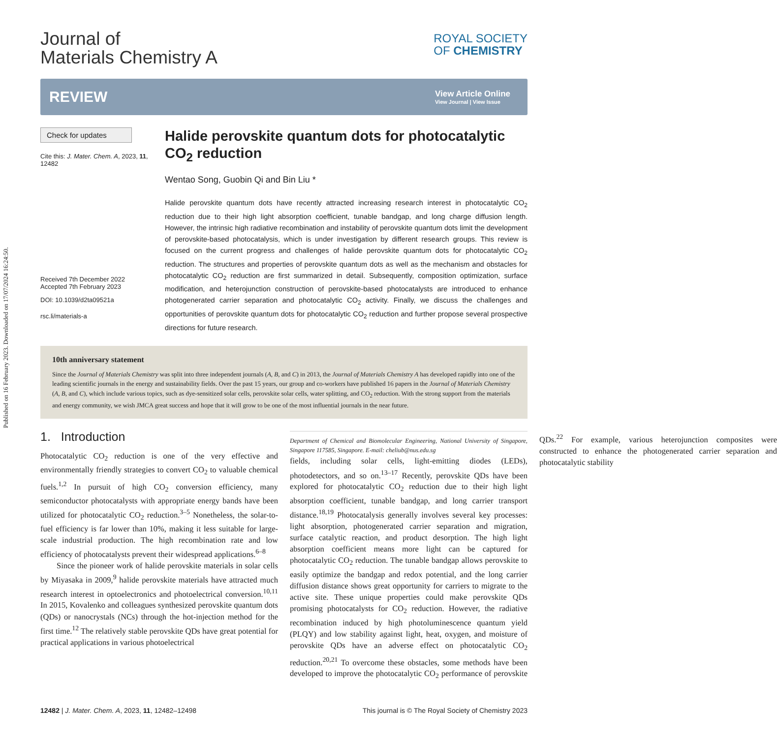Published on 16 February 2023. Downloaded on 17/07/2024 16:24:50.
Journal of
Materials Chemistry A
ROYAL SOCIETY
OF CHEMISTRY
REVIEW
View Article Online
View Journal | View Issue
Check for updates
Cite this: J. Mater. Chem. A, 2023, 11, 12482
Received 7th December 2022
Accepted 7th February 2023
DOI: 10.1039/d2ta09521a
rsc.li/materials-a
Halide perovskite quantum dots for photocatalytic CO<sub>2</sub> reduction
Wentao Song, Guobin Qi and Bin Liu *
Halide perovskite quantum dots have recently attracted increasing research interest in photocatalytic CO<sub>2</sub> reduction due to their high light absorption coefficient, tunable bandgap, and long charge diffusion length. However, the intrinsic high radiative recombination and instability of perovskite quantum dots limit the development of perovskite-based photocatalysis, which is under investigation by different research groups. This review is focused on the current progress and challenges of halide perovskite quantum dots for photocatalytic CO<sub>2</sub> reduction. The structures and properties of perovskite quantum dots as well as the mechanism and obstacles for photocatalytic CO<sub>2</sub> reduction are first summarized in detail. Subsequently, composition optimization, surface modification, and heterojunction construction of perovskite-based photocatalysts are introduced to enhance photogenerated carrier separation and photocatalytic CO<sub>2</sub> activity. Finally, we discuss the challenges and opportunities of perovskite quantum dots for photocatalytic CO<sub>2</sub> reduction and further propose several prospective directions for future research.
10th anniversary statement
Since the Journal of Materials Chemistry was split into three independent journals (A, B, and C) in 2013, the Journal of Materials Chemistry A has developed rapidly into one of the leading scientific journals in the energy and sustainability fields. Over the past 15 years, our group and co-workers have published 16 papers in the Journal of Materials Chemistry (A, B, and C), which include various topics, such as dye-sensitized solar cells, perovskite solar cells, water splitting, and CO<sub>2</sub> reduction. With the strong support from the materials and energy community, we wish JMCA great success and hope that it will grow to be one of the most influential journals in the near future.
1. Introduction
Photocatalytic CO<sub>2</sub> reduction is one of the very effective and environmentally friendly strategies to convert CO<sub>2</sub> to valuable chemical fuels.<sup>1,2</sup> In pursuit of high CO<sub>2</sub> conversion efficiency, many semiconductor photocatalysts with appropriate energy bands have been utilized for photocatalytic CO<sub>2</sub> reduction.<sup>3–5</sup> Nonetheless, the solar-to-fuel efficiency is far lower than 10%, making it less suitable for large-scale industrial production. The high recombination rate and low efficiency of photocatalysts prevent their widespread applications.<sup>6–8</sup>
Since the pioneer work of halide perovskite materials in solar cells by Miyasaka in 2009,<sup>9</sup> halide perovskite materials have attracted much research interest in optoelectronics and photoelectrical conversion.<sup>10,11</sup> In 2015, Kovalenko and colleagues synthesized perovskite quantum dots (QDs) or nanocrystals (NCs) through the hot-injection method for the first time.<sup>12</sup> The relatively stable perovskite QDs have great potential for practical applications in various photoelectrical
Department of Chemical and Biomolecular Engineering, National University of Singapore, Singapore 117585, Singapore. E-mail: cheliub@nus.edu.sg
fields, including solar cells, light-emitting diodes (LEDs), photodetectors, and so on.<sup>13–17</sup> Recently, perovskite QDs have been explored for photocatalytic CO<sub>2</sub> reduction due to their high light absorption coefficient, tunable bandgap, and long carrier transport distance.<sup>18,19</sup> Photocatalysis generally involves several key processes: light absorption, photogenerated carrier separation and migration, surface catalytic reaction, and product desorption. The high light absorption coefficient means more light can be captured for photocatalytic CO<sub>2</sub> reduction. The tunable bandgap allows perovskite to easily optimize the bandgap and redox potential, and the long carrier diffusion distance shows great opportunity for carriers to migrate to the active site. These unique properties could make perovskite QDs promising photocatalysts for CO<sub>2</sub> reduction. However, the radiative recombination induced by high photoluminescence quantum yield (PLQY) and low stability against light, heat, oxygen, and moisture of perovskite QDs have an adverse effect on photocatalytic CO<sub>2</sub> reduction.<sup>20,21</sup> To overcome these obstacles, some methods have been developed to improve the photocatalytic CO<sub>2</sub> performance of perovskite QDs.<sup>22</sup> For example, various heterojunction composites were constructed to enhance the photogenerated carrier separation and photocatalytic stability
12482 | J. Mater. Chem. A, 2023, 11, 12482–12498 This journal is © The Royal Society of Chemistry 2023